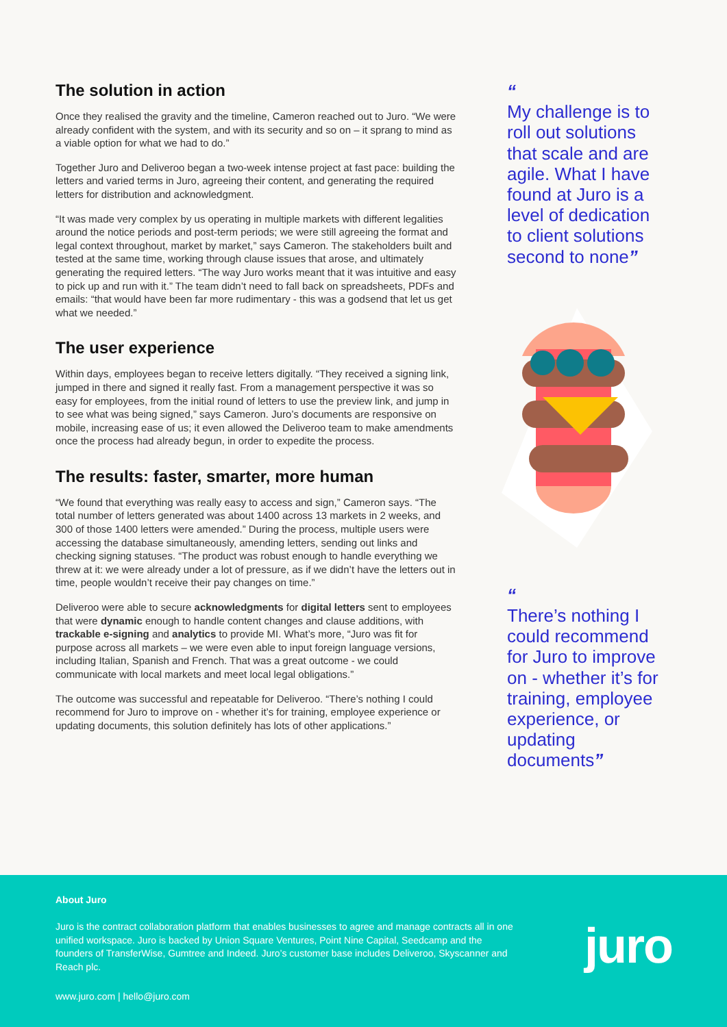The solution in action
Once they realised the gravity and the timeline, Cameron reached out to Juro. “We were already confident with the system, and with its security and so on – it sprang to mind as a viable option for what we had to do.”
Together Juro and Deliveroo began a two-week intense project at fast pace: building the letters and varied terms in Juro, agreeing their content, and generating the required letters for distribution and acknowledgment.
“It was made very complex by us operating in multiple markets with different legalities around the notice periods and post-term periods; we were still agreeing the format and legal context throughout, market by market,” says Cameron. The stakeholders built and tested at the same time, working through clause issues that arose, and ultimately generating the required letters. “The way Juro works meant that it was intuitive and easy to pick up and run with it.” The team didn’t need to fall back on spreadsheets, PDFs and emails: “that would have been far more rudimentary - this was a godsend that let us get what we needed.”
The user experience
Within days, employees began to receive letters digitally. “They received a signing link, jumped in there and signed it really fast. From a management perspective it was so easy for employees, from the initial round of letters to use the preview link, and jump in to see what was being signed,” says Cameron. Juro’s documents are responsive on mobile, increasing ease of us; it even allowed the Deliveroo team to make amendments once the process had already begun, in order to expedite the process.
The results: faster, smarter, more human
“We found that everything was really easy to access and sign,” Cameron says. “The total number of letters generated was about 1400 across 13 markets in 2 weeks, and 300 of those 1400 letters were amended.” During the process, multiple users were accessing the database simultaneously, amending letters, sending out links and checking signing statuses. “The product was robust enough to handle everything we threw at it: we were already under a lot of pressure, as if we didn’t have the letters out in time, people wouldn’t receive their pay changes on time.”
Deliveroo were able to secure acknowledgments for digital letters sent to employees that were dynamic enough to handle content changes and clause additions, with trackable e-signing and analytics to provide MI. What’s more, “Juro was fit for purpose across all markets – we were even able to input foreign language versions, including Italian, Spanish and French. That was a great outcome - we could communicate with local markets and meet local legal obligations.”
The outcome was successful and repeatable for Deliveroo. “There’s nothing I could recommend for Juro to improve on - whether it’s for training, employee experience or updating documents, this solution definitely has lots of other applications.”
“
My challenge is to roll out solutions that scale and are agile. What I have found at Juro is a level of dedication to client solutions second to none”
“
There’s nothing I could recommend for Juro to improve on - whether it’s for training, employee experience, or updating documents”
About Juro
Juro is the contract collaboration platform that enables businesses to agree and manage contracts all in one unified workspace. Juro is backed by Union Square Ventures, Point Nine Capital, Seedcamp and the founders of TransferWise, Gumtree and Indeed. Juro’s customer base includes Deliveroo, Skyscanner and Reach plc.
www.juro.com | hello@juro.com
juro